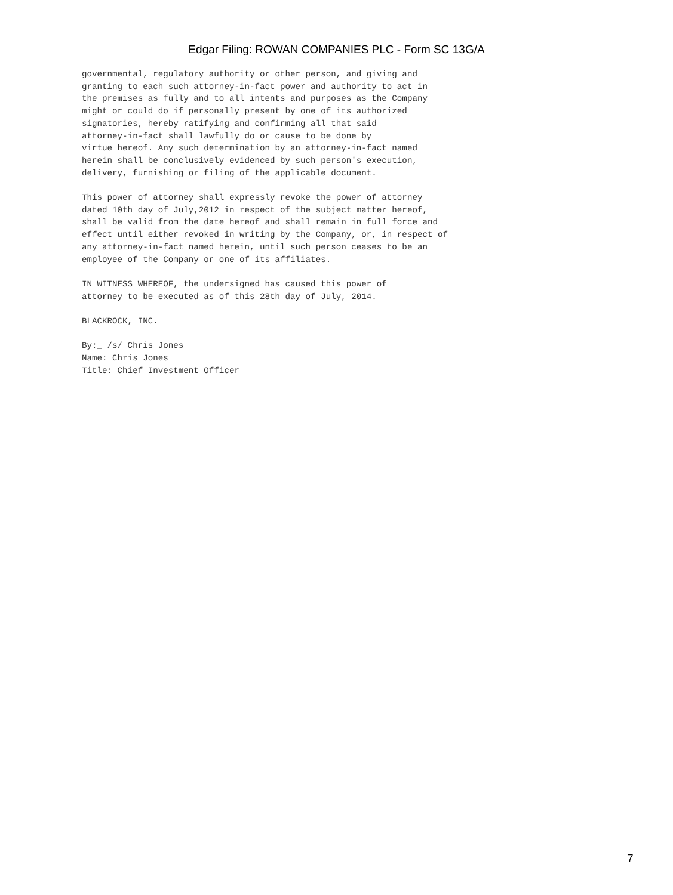Edgar Filing: ROWAN COMPANIES PLC - Form SC 13G/A
governmental, regulatory authority or other person, and giving and
granting to each such attorney-in-fact power and authority to act in
the premises as fully and to all intents and purposes as the Company
might or could do if personally present by one of its authorized
signatories, hereby ratifying and confirming all that said
attorney-in-fact shall lawfully do or cause to be done by
virtue hereof. Any such determination by an attorney-in-fact named
herein shall be conclusively evidenced by such person's execution,
delivery, furnishing or filing of the applicable document.

This power of attorney shall expressly revoke the power of attorney
dated 10th day of July,2012 in respect of the subject matter hereof,
shall be valid from the date hereof and shall remain in full force and
effect until either revoked in writing by the Company, or, in respect of
any attorney-in-fact named herein, until such person ceases to be an
employee of the Company or one of its affiliates.

IN WITNESS WHEREOF, the undersigned has caused this power of
attorney to be executed as of this 28th day of July, 2014.

BLACKROCK, INC.

By:_ /s/ Chris Jones
Name: Chris Jones
Title: Chief Investment Officer
7